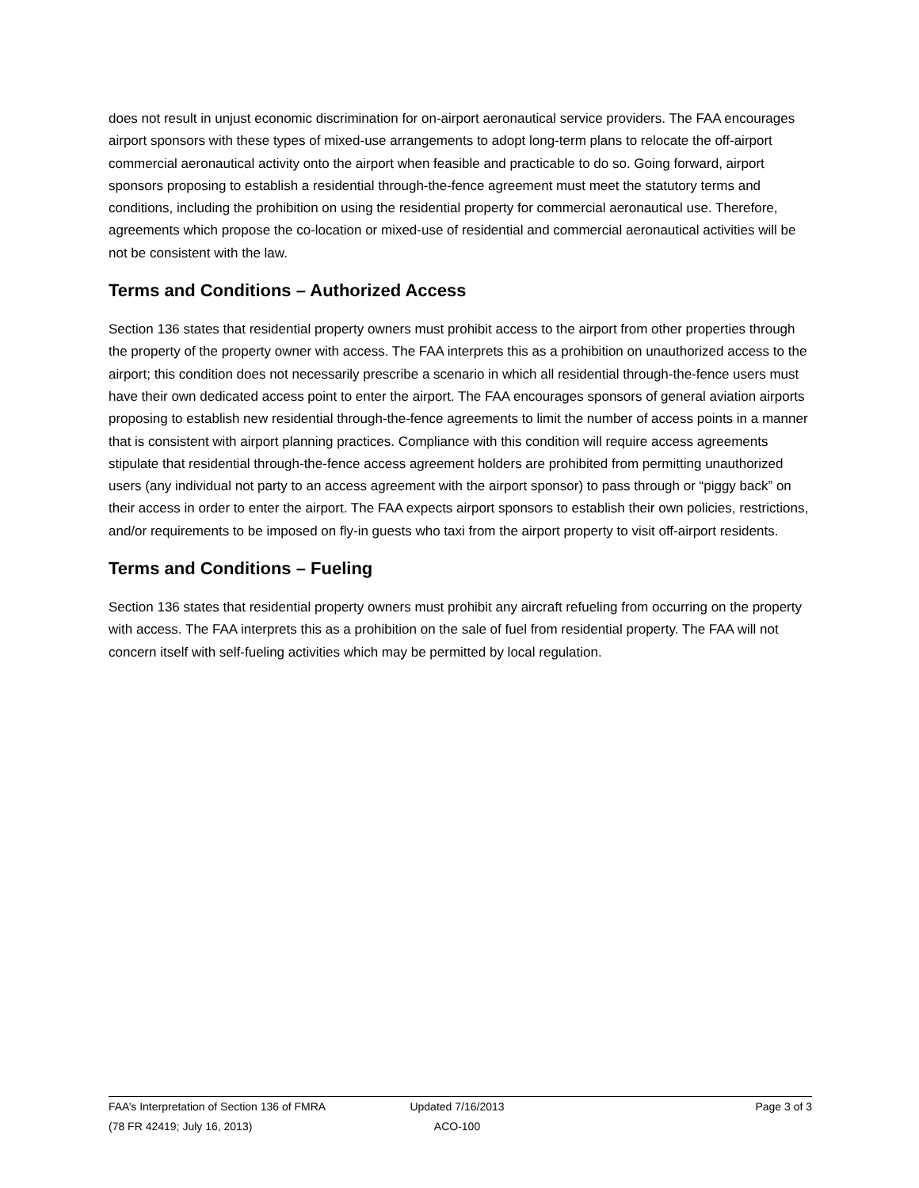does not result in unjust economic discrimination for on-airport aeronautical service providers. The FAA encourages airport sponsors with these types of mixed-use arrangements to adopt long-term plans to relocate the off-airport commercial aeronautical activity onto the airport when feasible and practicable to do so. Going forward, airport sponsors proposing to establish a residential through-the-fence agreement must meet the statutory terms and conditions, including the prohibition on using the residential property for commercial aeronautical use. Therefore, agreements which propose the co-location or mixed-use of residential and commercial aeronautical activities will be not be consistent with the law.
Terms and Conditions – Authorized Access
Section 136 states that residential property owners must prohibit access to the airport from other properties through the property of the property owner with access. The FAA interprets this as a prohibition on unauthorized access to the airport; this condition does not necessarily prescribe a scenario in which all residential through-the-fence users must have their own dedicated access point to enter the airport. The FAA encourages sponsors of general aviation airports proposing to establish new residential through-the-fence agreements to limit the number of access points in a manner that is consistent with airport planning practices. Compliance with this condition will require access agreements stipulate that residential through-the-fence access agreement holders are prohibited from permitting unauthorized users (any individual not party to an access agreement with the airport sponsor) to pass through or “piggy back” on their access in order to enter the airport. The FAA expects airport sponsors to establish their own policies, restrictions, and/or requirements to be imposed on fly-in guests who taxi from the airport property to visit off-airport residents.
Terms and Conditions – Fueling
Section 136 states that residential property owners must prohibit any aircraft refueling from occurring on the property with access. The FAA interprets this as a prohibition on the sale of fuel from residential property. The FAA will not concern itself with self-fueling activities which may be permitted by local regulation.
FAA’s Interpretation of Section 136 of FMRA Updated 7/16/2013 Page 3 of 3
(78 FR 42419; July 16, 2013) ACO-100